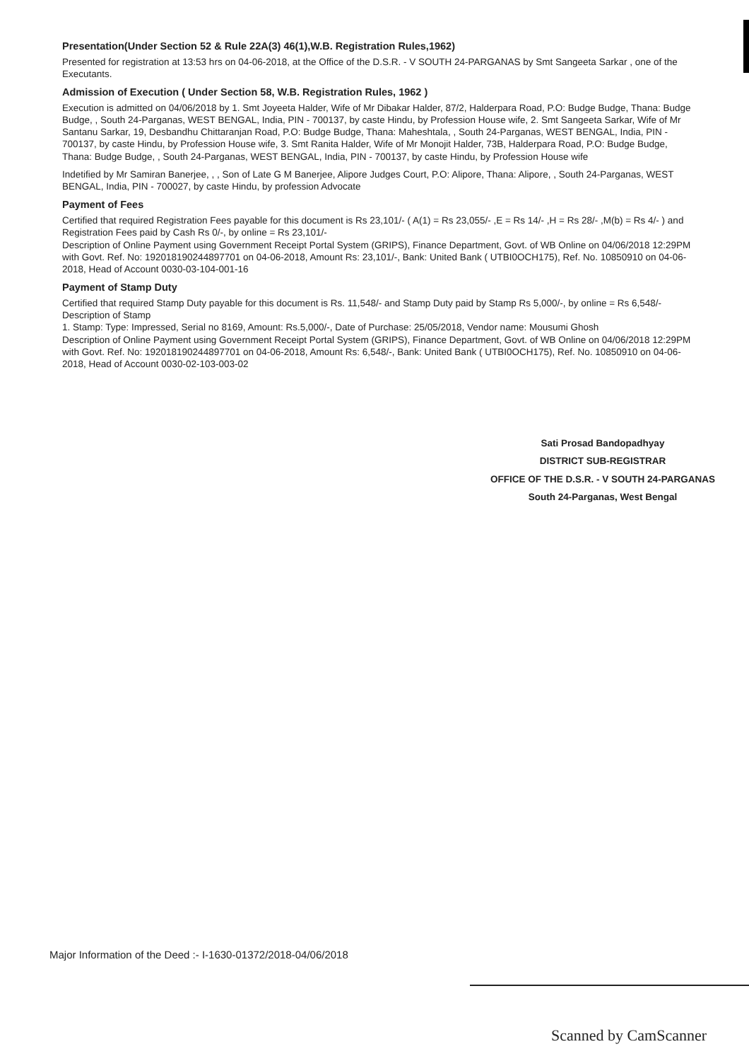Presentation(Under Section 52 & Rule 22A(3) 46(1),W.B. Registration Rules,1962)
Presented for registration at 13:53 hrs on 04-06-2018, at the Office of the D.S.R. - V SOUTH 24-PARGANAS by Smt Sangeeta Sarkar , one of the Executants.
Admission of Execution ( Under Section 58, W.B. Registration Rules, 1962 )
Execution is admitted on 04/06/2018 by 1. Smt Joyeeta Halder, Wife of Mr Dibakar Halder, 87/2, Halderpara Road, P.O: Budge Budge, Thana: Budge Budge, , South 24-Parganas, WEST BENGAL, India, PIN - 700137, by caste Hindu, by Profession House wife, 2. Smt Sangeeta Sarkar, Wife of Mr Santanu Sarkar, 19, Desbandhu Chittaranjan Road, P.O: Budge Budge, Thana: Maheshtala, , South 24-Parganas, WEST BENGAL, India, PIN - 700137, by caste Hindu, by Profession House wife, 3. Smt Ranita Halder, Wife of Mr Monojit Halder, 73B, Halderpara Road, P.O: Budge Budge, Thana: Budge Budge, , South 24-Parganas, WEST BENGAL, India, PIN - 700137, by caste Hindu, by Profession House wife
Indetified by Mr Samiran Banerjee, , , Son of Late G M Banerjee, Alipore Judges Court, P.O: Alipore, Thana: Alipore, , South 24-Parganas, WEST BENGAL, India, PIN - 700027, by caste Hindu, by profession Advocate
Payment of Fees
Certified that required Registration Fees payable for this document is Rs 23,101/- ( A(1) = Rs 23,055/- ,E = Rs 14/- ,H = Rs 28/- ,M(b) = Rs 4/- ) and Registration Fees paid by Cash Rs 0/-, by online = Rs 23,101/-
Description of Online Payment using Government Receipt Portal System (GRIPS), Finance Department, Govt. of WB Online on 04/06/2018 12:29PM with Govt. Ref. No: 192018190244897701 on 04-06-2018, Amount Rs: 23,101/-, Bank: United Bank ( UTBI0OCH175), Ref. No. 10850910 on 04-06-2018, Head of Account 0030-03-104-001-16
Payment of Stamp Duty
Certified that required Stamp Duty payable for this document is Rs. 11,548/- and Stamp Duty paid by Stamp Rs 5,000/-, by online = Rs 6,548/-
Description of Stamp
1. Stamp: Type: Impressed, Serial no 8169, Amount: Rs.5,000/-, Date of Purchase: 25/05/2018, Vendor name: Mousumi Ghosh
Description of Online Payment using Government Receipt Portal System (GRIPS), Finance Department, Govt. of WB Online on 04/06/2018 12:29PM with Govt. Ref. No: 192018190244897701 on 04-06-2018, Amount Rs: 6,548/-, Bank: United Bank ( UTBI0OCH175), Ref. No. 10850910 on 04-06-2018, Head of Account 0030-02-103-003-02
Sati Prosad Bandopadhyay
DISTRICT SUB-REGISTRAR
OFFICE OF THE D.S.R. - V SOUTH 24-PARGANAS
South 24-Parganas, West Bengal
Major Information of the Deed :- I-1630-01372/2018-04/06/2018
Scanned by CamScanner